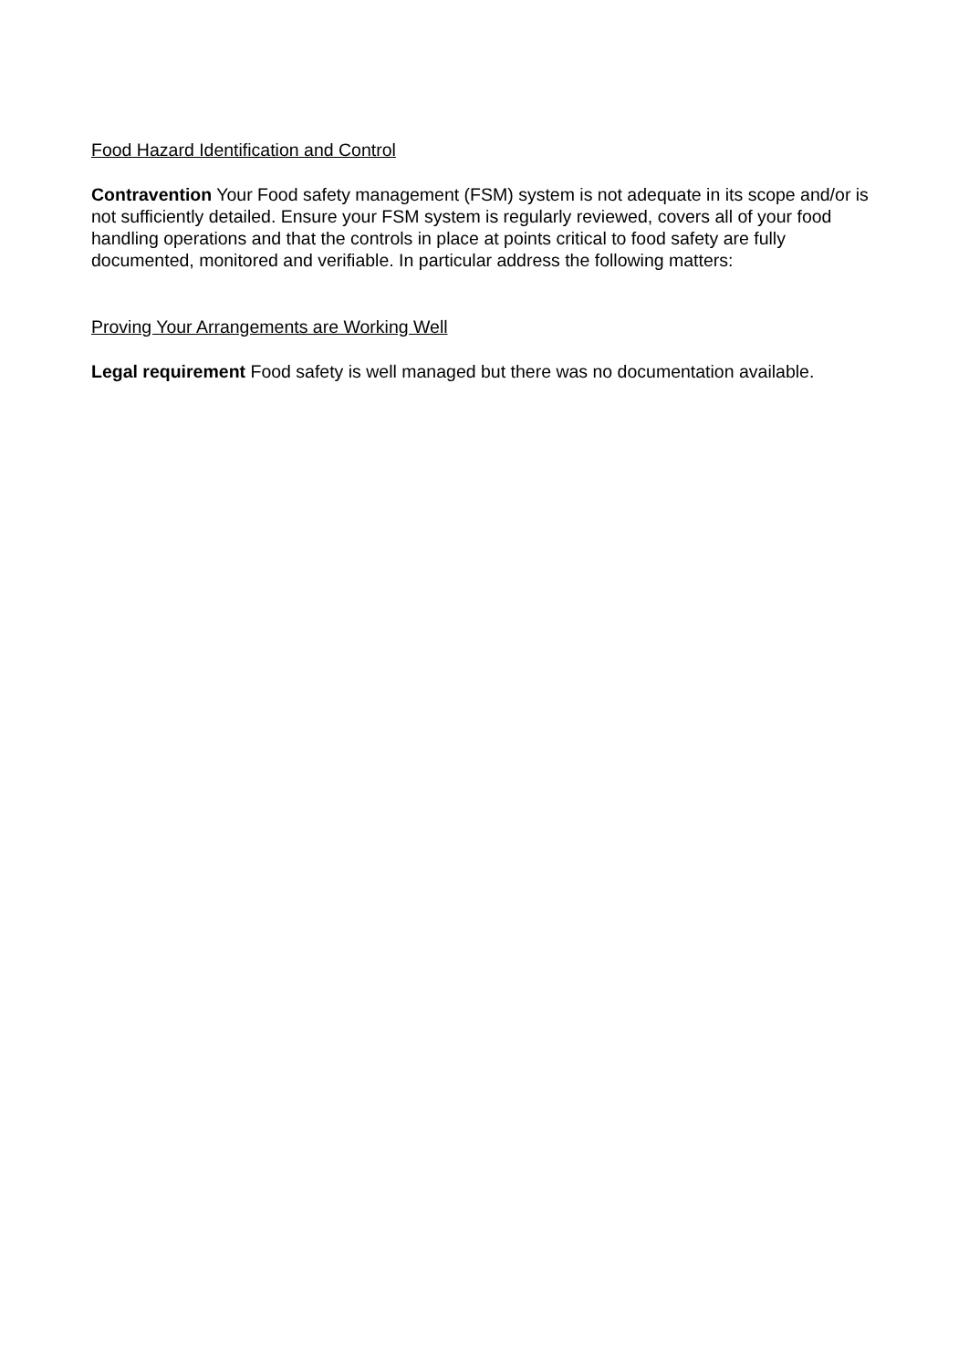Food Hazard Identification and Control
Contravention Your Food safety management (FSM) system is not adequate in its scope and/or is not sufficiently detailed. Ensure your FSM system is regularly reviewed, covers all of your food handling operations and that the controls in place at points critical to food safety are fully documented, monitored and verifiable. In particular address the following matters:
Proving Your Arrangements are Working Well
Legal requirement Food safety is well managed but there was no documentation available.